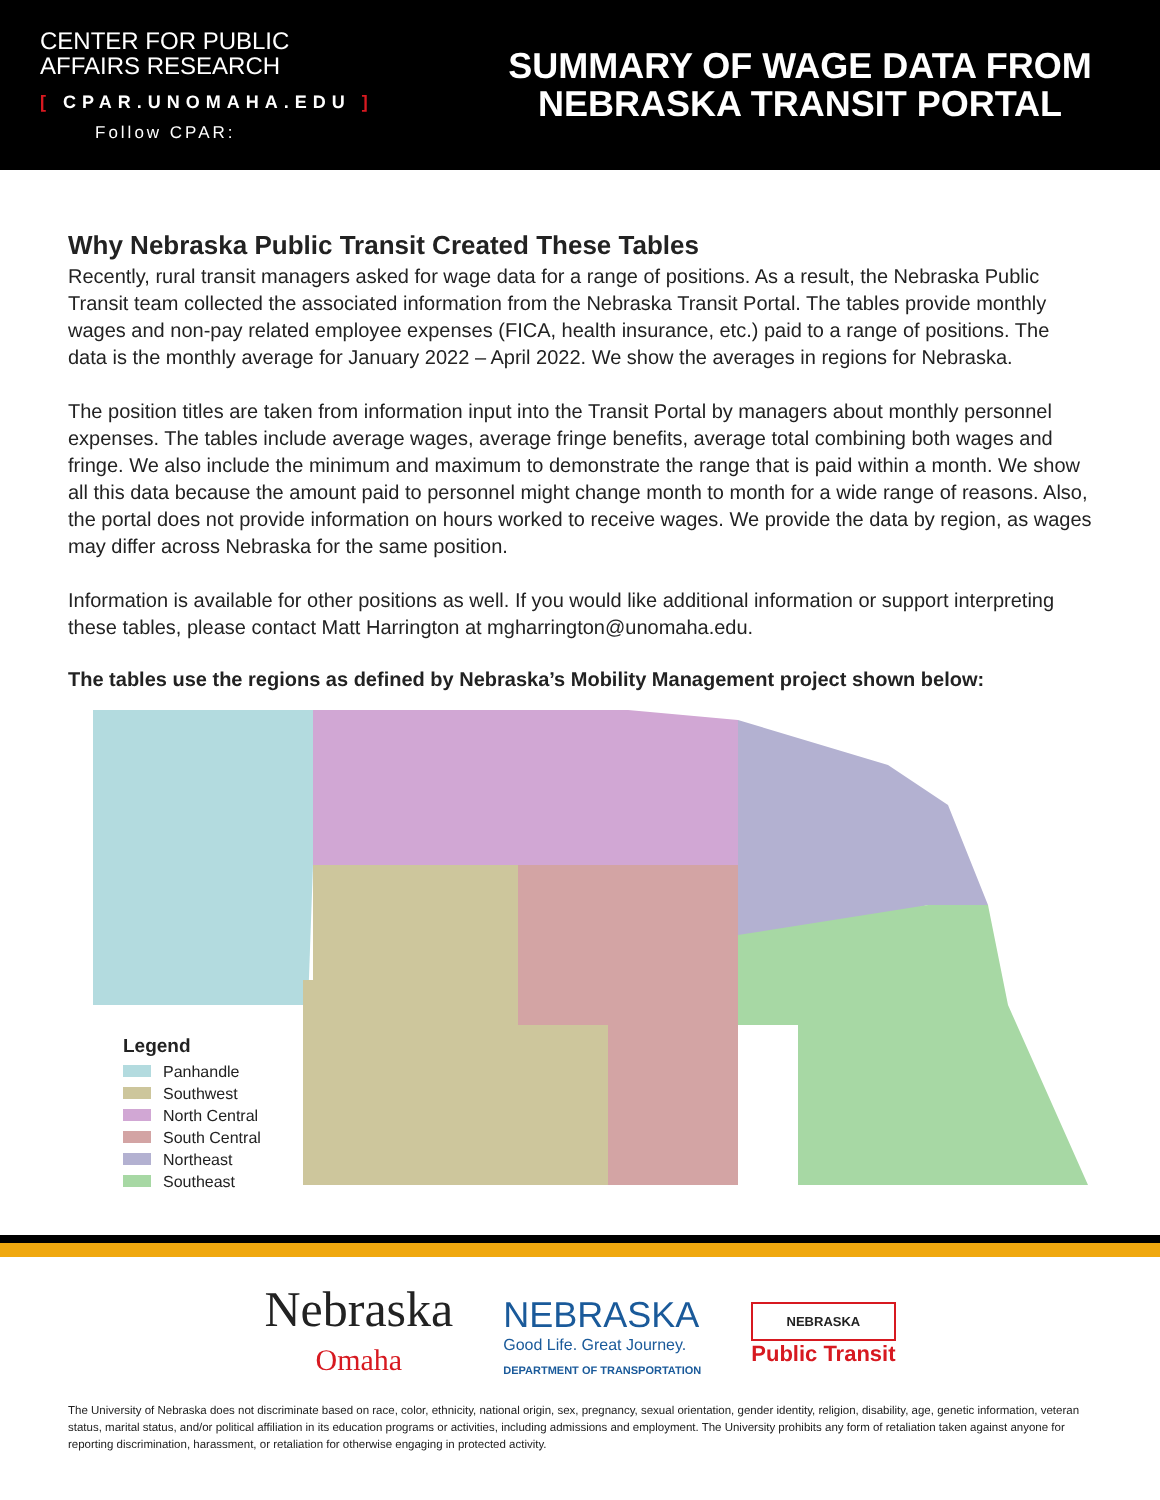CENTER FOR PUBLIC
AFFAIRS RESEARCH
[ CPAR.UNOMAHA.EDU ]
Follow CPAR:
SUMMARY OF WAGE DATA FROM
NEBRASKA TRANSIT PORTAL
Why Nebraska Public Transit Created These Tables
Recently, rural transit managers asked for wage data for a range of positions. As a result, the Nebraska Public Transit team collected the associated information from the Nebraska Transit Portal. The tables provide monthly wages and non-pay related employee expenses (FICA, health insurance, etc.) paid to a range of positions. The data is the monthly average for January 2022 – April 2022. We show the averages in regions for Nebraska.
The position titles are taken from information input into the Transit Portal by managers about monthly personnel expenses. The tables include average wages, average fringe benefits, average total combining both wages and fringe. We also include the minimum and maximum to demonstrate the range that is paid within a month. We show all this data because the amount paid to personnel might change month to month for a wide range of reasons. Also, the portal does not provide information on hours worked to receive wages. We provide the data by region, as wages may differ across Nebraska for the same position.
Information is available for other positions as well. If you would like additional information or support interpreting these tables, please contact Matt Harrington at mgharrington@unomaha.edu.
The tables use the regions as defined by Nebraska’s Mobility Management project shown below:
Legend
Panhandle
Southwest
North Central
South Central
Northeast
Southeast
Nebraska
Omaha
NEBRASKA
Good Life. Great Journey.
DEPARTMENT OF TRANSPORTATION
NEBRASKA
Public Transit
The University of Nebraska does not discriminate based on race, color, ethnicity, national origin, sex, pregnancy, sexual orientation, gender identity, religion, disability, age, genetic information, veteran status, marital status, and/or political affiliation in its education programs or activities, including admissions and employment. The University prohibits any form of retaliation taken against anyone for reporting discrimination, harassment, or retaliation for otherwise engaging in protected activity.